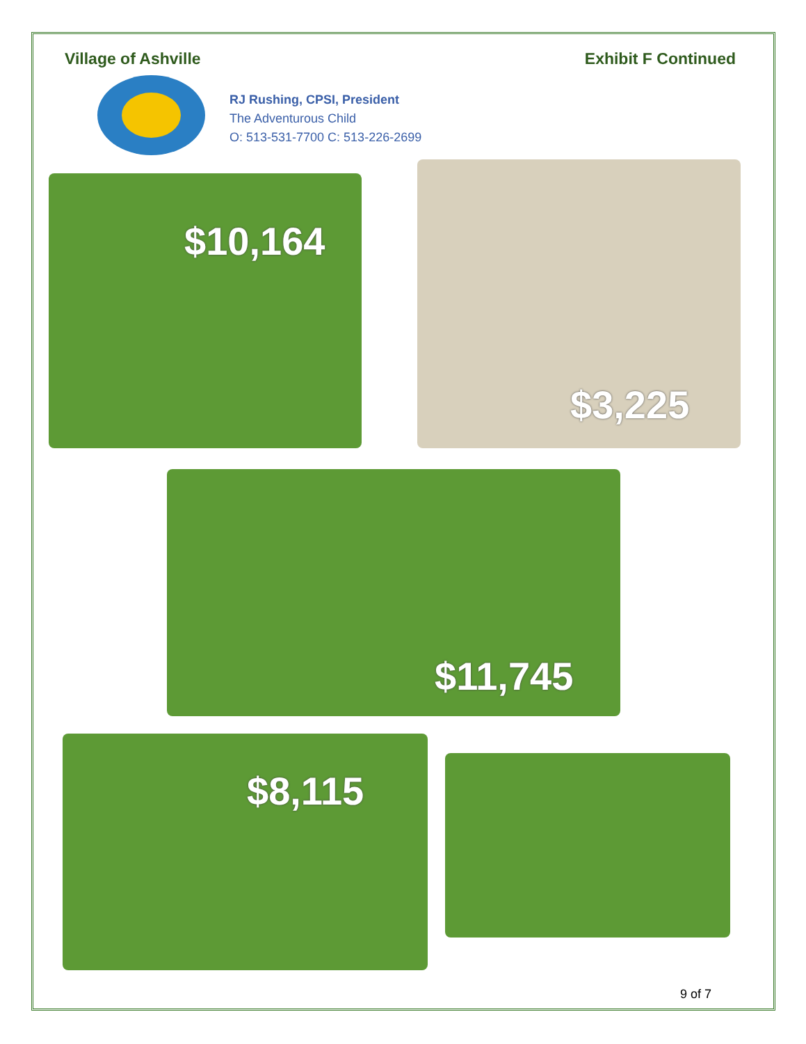Village of Ashville Exhibit F Continued
RJ Rushing, CPSI, President
The Adventurous Child
O: 513-531-7700 C: 513-226-2699
$10,164
$3,225
$11,745
$8,115
9 of 7